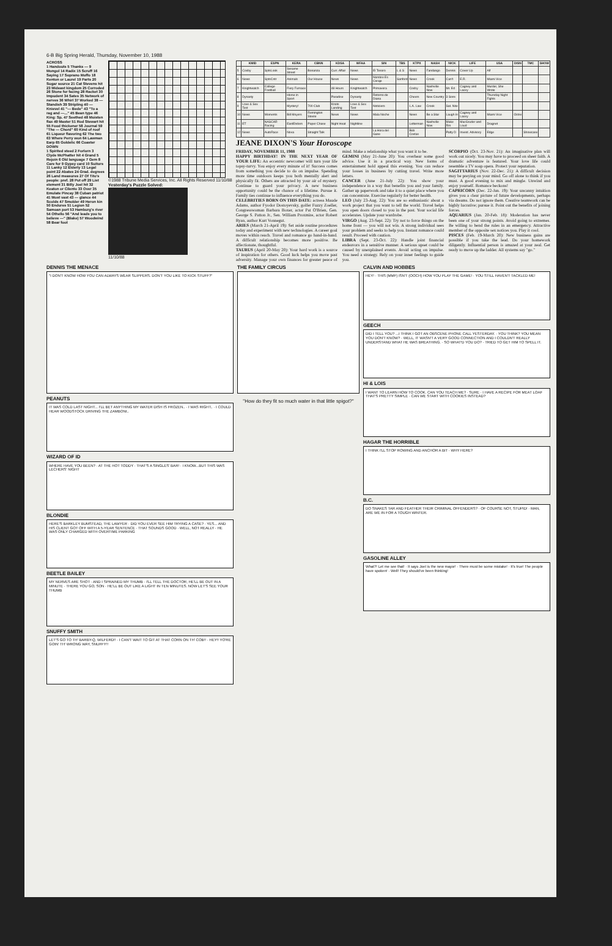6-B Big Spring Herald, Thursday, November 10, 1988
ACROSS
1 Handouts 5 Thanks — 9 Mongol 14 Radix 15 Scruff 16 Saying 17 Soprano Moffo 18 Kenton or Laurel 19 Parts 20 Sugar source 21 Cat Stevens hit 23 Mideast kingdom 25 Corroded 26 Stone for facing 28 Racket 30 Impudent 34 Sates 35 Network of nerves 36 Whirl 37 Worked 38 — Standish 39 Stripling 40 — Knievel 41 "— Bede" 43 "To a rag and —..." 45 Bean type 46 King: Sp. 47 Seethed 48 Moisten flax 49 Master 51 Rod Stewart hit 55 Food thickener 58 Journal 59 "The — Chord" 60 Kind of roof 61 Liqueur flavoring 62 The two 63 Where Perry won 64 Lawman Earp 65 Goldelic 66 Coaster
DOWN
1 Spirited steed 2 Forlorn 3 Clyde McPhatter hit 4 Grand 5 Rejoin 6 Old language 7 Gem 8 Care for 9 Gypsy card 10 Suitors 11 Lanky 12 Elderly 13 Legal point 22 Abates 24 Grad. degrees 26 Land measures 27 Of Tito's people: pref. 28 Put off 29 List element 31 Billy Joel hit 32 Keaton or Cilento 33 Over 35 Emulate Pincay 38 Cuban patriot 41 Most vast 43 — glance 44 Scolds 47 Smolder 49 Heron kin 50 Endures 51 Legion 52 Samoan port 53 Hamburg's river 54 Othello 56 "And leads you to believe —" (Blake) 57 Woodwind 58 Bear foot
©1988 Tribune Media Services, Inc. All Rights Reserved 11/10/88
Yesterday's Puzzle Solved:
11/10/88
| | KMID | ESPN | KERA | CBNN | KDSA | WFAA | SIN | TBS | KTPX | NASH | NICK | LIFE | USA | DISN | TMC | SHOW |
| --- | --- | --- | --- | --- | --- | --- | --- | --- | --- | --- | --- | --- | --- | --- | --- | --- |
| 5 | Cosby | SptsLook | Sesame Street | Bonanza | Curr. Affair | News | El Tesoro | L & S | News | Fandango | Dennis | Cover Up | Alf | | | |
| 6 | News | SptsCntr | Animals | Our House | News | News | Nombre Es Coraje | Sanford | News | Crook | Can't | E.R. | Miami Vice | | | |
| 7 | Knightwatch | College Football | Fiery Furnace | | 48 Hours | Knightwatch | Primavera | | Cosby | Nashville Now | Mr. Ed | Cagney and Lacey | Murder, She Wrote | | | |
| 8 | Dynasty | | Horse in Sport | | Paradise | Dynasty | Retorno de Diana | | Cheers | New Country | 3 Sons | | Thursday Night Fights | | | |
| 9 | Love & Sex Test | | Mystery! | 700 Club | Knots Landing | Love & Sex Test | Noticiero | | L.A. Law | Crook | Sat. Nite | | | | | |
| 10 | News | Moments | Bill Moyers | Remington Steele | News | News | Mala Noche | | News | Be a Star | Laugh In | Cagney and Lacey | Miami Vice | Ozzie | | |
| 11 | ET | NASCAR Racing | EastEnders | Paper Chase | Night Heat | Nightline | | | Letterman | Nashville Now | Make Rm | MacGruder and Loud | Dragnet | | | |
| 12 | News | AutoRace | Nova | Straight Talk | | | La Hora del Gane | | Bob Costas | | Patty D | Invest. Advisory | Edge | | Showcase | |
JEANE DIXON'S Your Horoscope
FRIDAY, NOVEMBER 11, 1988
HAPPY BIRTHDAY! IN THE NEXT YEAR OF YOUR LIFE: An eccentric newcomer will turn your life topsy-turvy. You enjoy every minute of it! Success comes from something you decide to do on impulse. Spending more time outdoors keeps you both mentally alert and physically fit. Others are attracted by your air of mystery. Continue to guard your privacy. A new business opportunity could be the chance of a lifetime. Pursue it. Family ties continue to influence everything you do.
CELEBRITIES BORN ON THIS DATE: actress Maude Adams, author Fyodor Dostoyevsky, golfer Fuzzy Zoeller, Congresswoman Barbara Boxer, actor Pat O'Brien, Gen. George S. Patton Jr., Sen. William Proxmire, actor Robert Ryan, author Kurt Vonnegut.
ARIES (March 21-April 19): Set aside routine procedures today and experiment with new technologies. A career goal moves within reach. Travel and romance go hand-in-hand. A difficult relationship becomes more positive. Be affectionate, thoughtful.
TAURUS (April 20-May 20): Your hard work is a source of inspiration for others. Good luck helps you move past adversity. Manage your own finances for greater peace of mind. Make a relationship what you want it to be.
GEMINI (May 21-June 20): You overhear some good advice. Use it in a practical way. New forms of entertainment hold appeal this evening. You can reduce your losses in business by cutting travel. Write more letters.
CANCER (June 21-July 22): You show your independence in a way that benefits you and your family. Gather up paperwork and take it to a quiet place where you can concentrate. Exercise regularly for better health.
LEO (July 23-Aug. 22): You are so enthusiastic about a work project that you want to tell the world. Travel helps you open doors closed to you in the past. Your social life accelerates. Update your wardrobe.
VIRGO (Aug. 23-Sept. 22): Try not to force things on the home front — you will not win. A strong individual sees your problem and seeks to help you. Instant romance could result. Proceed with caution.
LIBRA (Sept. 23-Oct. 22): Handle joint financial endeavors in a sensitive manner. A serious upset could be caused by unexplained events. Avoid acting on impulse. You need a strategy. Rely on your inner feelings to guide you.
SCORPIO (Oct. 23-Nov. 21): An imaginative plan will work out nicely. You may have to proceed on sheer faith. A dramatic adventure is featured. Your love life could resemble a TV soap opera. Protect your reputation.
SAGITTARIUS (Nov. 22-Dec. 21): A difficult decision may be preying on your mind. Go off alone to think if you must. A good evening to mix and mingle. Unwind and enjoy yourself. Romance beckons!
CAPRICORN (Dec. 22-Jan. 19): Your uncanny intuition gives you a clear picture of future developments, perhaps via dreams. Do not ignore them. Creative teamwork can be highly lucrative; pursue it. Point out the benefits of joining forces.
AQUARIUS (Jan. 20-Feb. 18): Moderation has never been one of your strong points. Avoid going to extremes. Be willing to bend the rules in an emergency. Attractive member of the opposite sex notices you. Play it cool.
PISCES (Feb. 19-March 20): New business gains are possible if you take the lead. Do your homework diligently. Influential person is amazed at your zeal. Get ready to move up the ladder. All systems say "go."
DENNIS THE MENACE
"I DON'T KNOW HOW YOU CAN ALWAYS WEAR SLIPPERS. DON'T YOU LIKE TO KICK STUFF?"
PEANUTS
IT WAS COLD LAST NIGHT... I'LL BET ANYTHING MY WATER DISH IS FROZEN.. · I WAS RIGHT.. · I COULD HEAR WOODSTOCK DRIVING THE ZAMBONI..
WIZARD OF ID
WHERE HAVE YOU BEEN? · AT THE HOT TODDY · THAT'S A SINGLES' BAR! · I KNOW...BUT THIS WAS LECHERS' NIGHT
BLONDIE
HERE'S BARKLEY BUMSTEAD, THE LAWYER · DID YOU EVER SEE HIM TRYING A CASE? · YES... AND HIS CLIENT GOT OFF WITH A 5-YEAR SENTENCE · THAT SOUNDS GOOD · WELL, NOT REALLY · HE WAS ONLY CHARGED WITH OVERTIME PARKING
BEETLE BAILEY
MY NERVES ARE SHOT · AND I SPRAINED MY THUMB · I'LL TELL THE DOCTOR, HE'LL BE OUT IN A MINUTE · THERE YOU GO, SON · HE'LL BE OUT LIKE A LIGHT IN TEN MINUTES. NOW LET'S SEE YOUR THUMB
SNUFFY SMITH
LET'S GO TO TH' BARBY-Q, WILFERD!! · I CAN'T WAIT TO GIT AT THAT CORN ON TH' COB!! · HEY!! YO'RE GOIN' TH' WRONG WAY, SNUFFY!!
THE FAMILY CIRCUS
"How do they fit so much water in that little spigot?"
CALVIN AND HOBBES
HEY! · THIS (MMF) ISN'T (OOCH) HOW YOU PLAY THE GAME! · YOU STILL HAVEN'T TACKLED ME!
GEECH
DID I TELL YOU? ...I THINK I GOT AN OBSCENE PHONE CALL YESTERDAY. · YOU THINK? YOU MEAN YOU DON'T KNOW? · WELL, IT WASN'T A VERY GOOD CONNECTION AND I COULDN'T REALLY UNDERSTAND WHAT HE WAS BREATHING. · SO WHAT'D YOU DO? · TRIED TO GET HIM TO SPELL IT.
HI & LOIS
I WANT TO LEARN HOW TO COOK. CAN YOU TEACH ME? · SURE · I HAVE A RECIPE FOR MEAT LOAF THAT'S PRETTY SIMPLE · CAN WE START WITH COOKIES INSTEAD?
HAGAR THE HORRIBLE
I THINK I'LL STOP ROWING AND ANCHOR A BIT · WHY HERE?
B.C.
DO SNAKES TAR AND FEATHER THEIR CRIMINAL OFFENDERS? · OF COURSE NOT, STUPID! · MAN, ARE WE IN FOR A TOUGH WINTER.
GASOLINE ALLEY
What?! Let me see that! · It says Joel is the new mayor! · There must be some mistake! · It's true! The people have spoken! · Well! They should've been thinking!